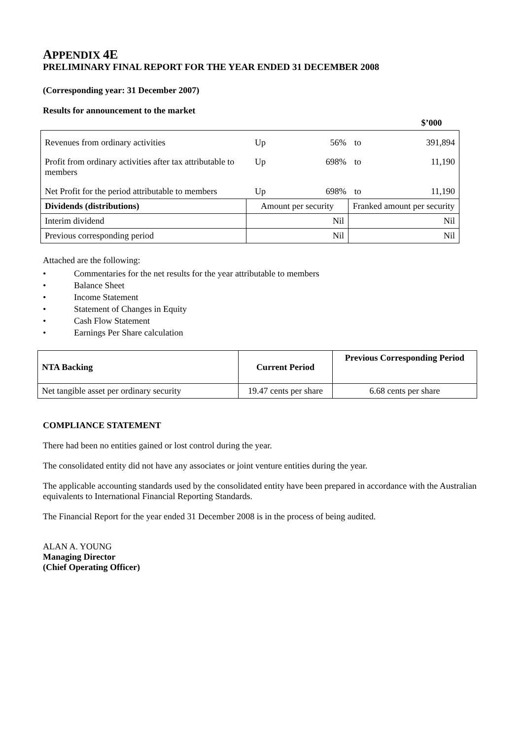APPENDIX 4E
PRELIMINARY FINAL REPORT FOR THE YEAR ENDED 31 DECEMBER 2008
(Corresponding year: 31 December 2007)
Results for announcement to the market
| $’000 | | | | |
| Revenues from ordinary activities | Up | 56% | to | 391,894 |
| Profit from ordinary activities after tax attributable to members | Up | 698% | to | 11,190 |
| Net Profit for the period attributable to members | Up | 698% | to | 11,190 |
| Dividends (distributions) | Amount per security | Franked amount per security |
| Interim dividend | Nil | Nil |
| Previous corresponding period | Nil | Nil |
Attached are the following:
• Commentaries for the net results for the year attributable to members
• Balance Sheet
• Income Statement
• Statement of Changes in Equity
• Cash Flow Statement
• Earnings Per Share calculation
| NTA Backing | Current Period | Previous Corresponding Period |
| --- | --- | --- |
| Net tangible asset per ordinary security | 19.47 cents per share | 6.68 cents per share |
COMPLIANCE STATEMENT
There had been no entities gained or lost control during the year.
The consolidated entity did not have any associates or joint venture entities during the year.
The applicable accounting standards used by the consolidated entity have been prepared in accordance with the Australian equivalents to International Financial Reporting Standards.
The Financial Report for the year ended 31 December 2008 is in the process of being audited.
ALAN A. YOUNG
Managing Director
(Chief Operating Officer)